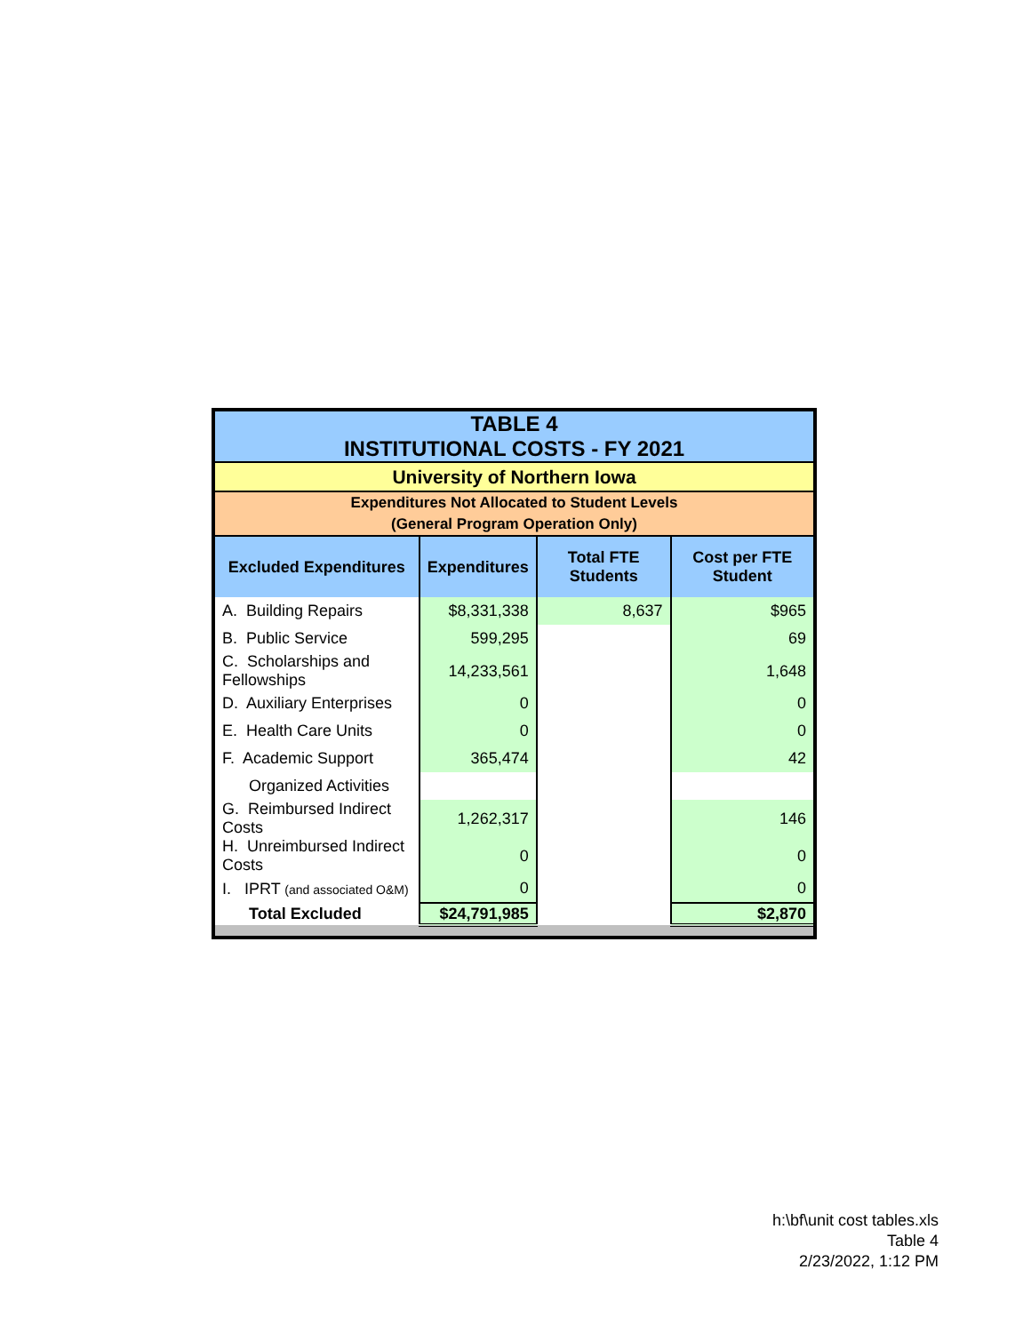| TABLE 4 INSTITUTIONAL COSTS - FY 2021 | | | |
| University of Northern Iowa | | | |
| Expenditures Not Allocated to Student Levels (General Program Operation Only) | | | |
| Excluded Expenditures | Expenditures | Total FTE Students | Cost per FTE Student |
| A. Building Repairs | $8,331,338 | 8,637 | $965 |
| B. Public Service | 599,295 | | 69 |
| C. Scholarships and Fellowships | 14,233,561 | | 1,648 |
| D. Auxiliary Enterprises | 0 | | 0 |
| E. Health Care Units | 0 | | 0 |
| F. Academic Support | 365,474 | | 42 |
| Organized Activities | | | |
| G. Reimbursed Indirect Costs | 1,262,317 | | 146 |
| H. Unreimbursed Indirect Costs | 0 | | 0 |
| I. IPRT (and associated O&M) | 0 | | 0 |
| Total Excluded | $24,791,985 | | $2,870 |
h:\bf\unit cost tables.xls
Table 4
2/23/2022, 1:12 PM